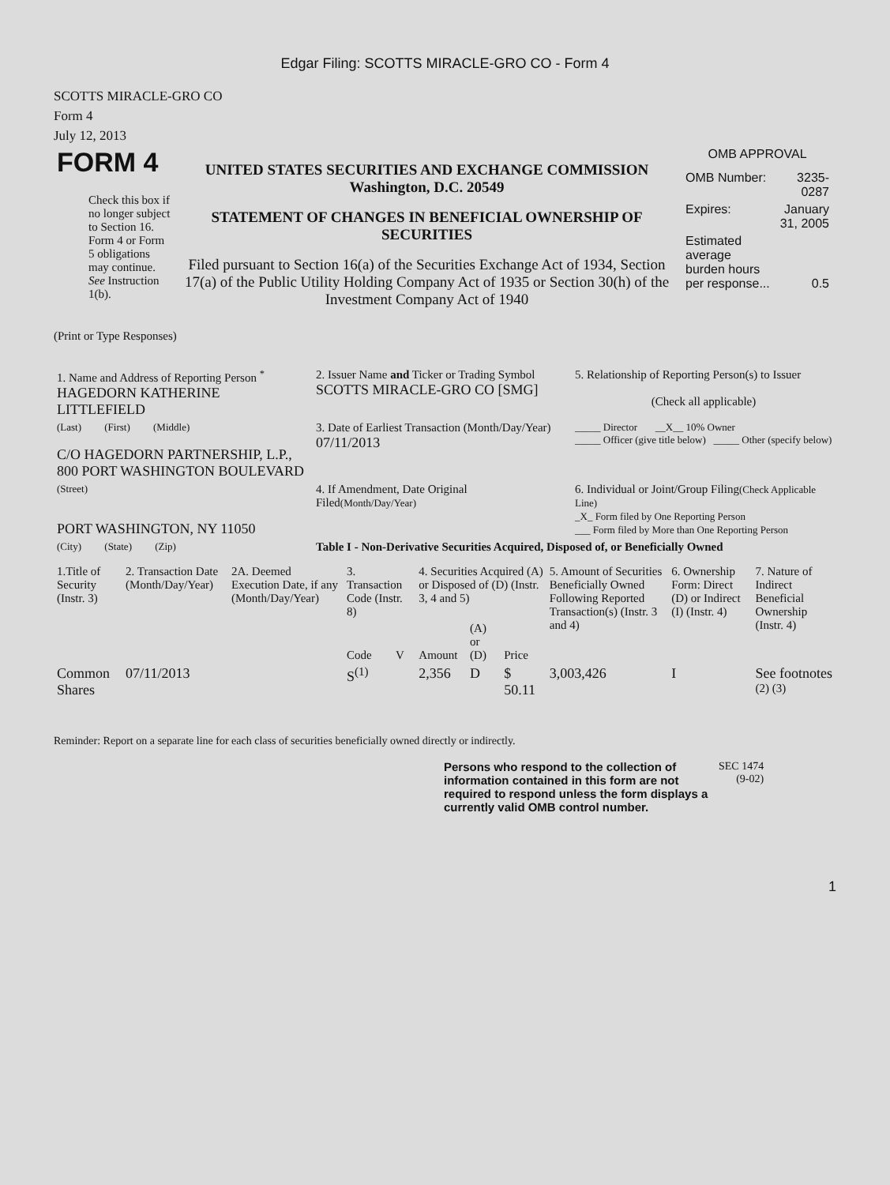Edgar Filing: SCOTTS MIRACLE-GRO CO - Form 4
SCOTTS MIRACLE-GRO CO
Form 4
July 12, 2013
| FORM 4 Check this box if no longer subject to Section 16. Form 4 or Form 5 obligations may continue. See Instruction 1(b). | UNITED STATES SECURITIES AND EXCHANGE COMMISSION Washington, D.C. 20549 STATEMENT OF CHANGES IN BENEFICIAL OWNERSHIP OF SECURITIES Filed pursuant to Section 16(a) of the Securities Exchange Act of 1934, Section 17(a) of the Public Utility Holding Company Act of 1935 or Section 30(h) of the Investment Company Act of 1940 | OMB APPROVAL / OMB Number: / 3235-0287 / / Expires: / January 31, 2005 / / Estimated average burden hours per response... / 0.5 / |
(Print or Type Responses)
| 1. Name and Address of Reporting Person <sup>*</sup> HAGEDORN KATHERINE LITTLEFIELD | 2. Issuer Name and Ticker or Trading Symbol SCOTTS MIRACLE-GRO CO [SMG] | 5. Relationship of Reporting Person(s) to Issuer (Check all applicable) |
| (Last) (First) (Middle) C/O HAGEDORN PARTNERSHIP, L.P., 800 PORT WASHINGTON BOULEVARD | 3. Date of Earliest Transaction (Month/Day/Year) 07/11/2013 | _____ Director __X__ 10% Owner _____ Officer (give title below) _____ Other (specify below) |
| (Street) PORT WASHINGTON, NY 11050 | 4. If Amendment, Date Original Filed (Month/Day/Year) | 6. Individual or Joint/Group Filing (Check Applicable Line) _X_ Form filed by One Reporting Person ___ Form filed by More than One Reporting Person |
| (City) (State) (Zip) | Table I - Non-Derivative Securities Acquired, Disposed of, or Beneficially Owned | |
| 1.Title of Security (Instr. 3) | 2. Transaction Date (Month/Day/Year) | 2A. Deemed Execution Date, if any (Month/Day/Year) | 3. Transaction Code (Instr. 8) | | 4. Securities Acquired (A) or Disposed of (D) (Instr. 3, 4 and 5) | | | 5. Amount of Securities Beneficially Owned Following Reported Transaction(s) (Instr. 3 and 4) | 6. Ownership Form: Direct (D) or Indirect (I) (Instr. 4) | 7. Nature of Indirect Beneficial Ownership (Instr. 4) |
| --- | --- | --- | --- | --- | --- | --- | --- | --- | --- | --- |
| | | | Code | V | Amount | (A) or (D) | Price | | | |
| Common Shares | 07/11/2013 | | S<sup>(1)</sup> | | 2,356 | D | $ 50.11 | 3,003,426 | I | See footnotes <sup>(2) (3)</sup> |
Reminder: Report on a separate line for each class of securities beneficially owned directly or indirectly.
| Persons who respond to the collection of information contained in this form are not required to respond unless the form displays a currently valid OMB control number. | SEC 1474 (9-02) |
1